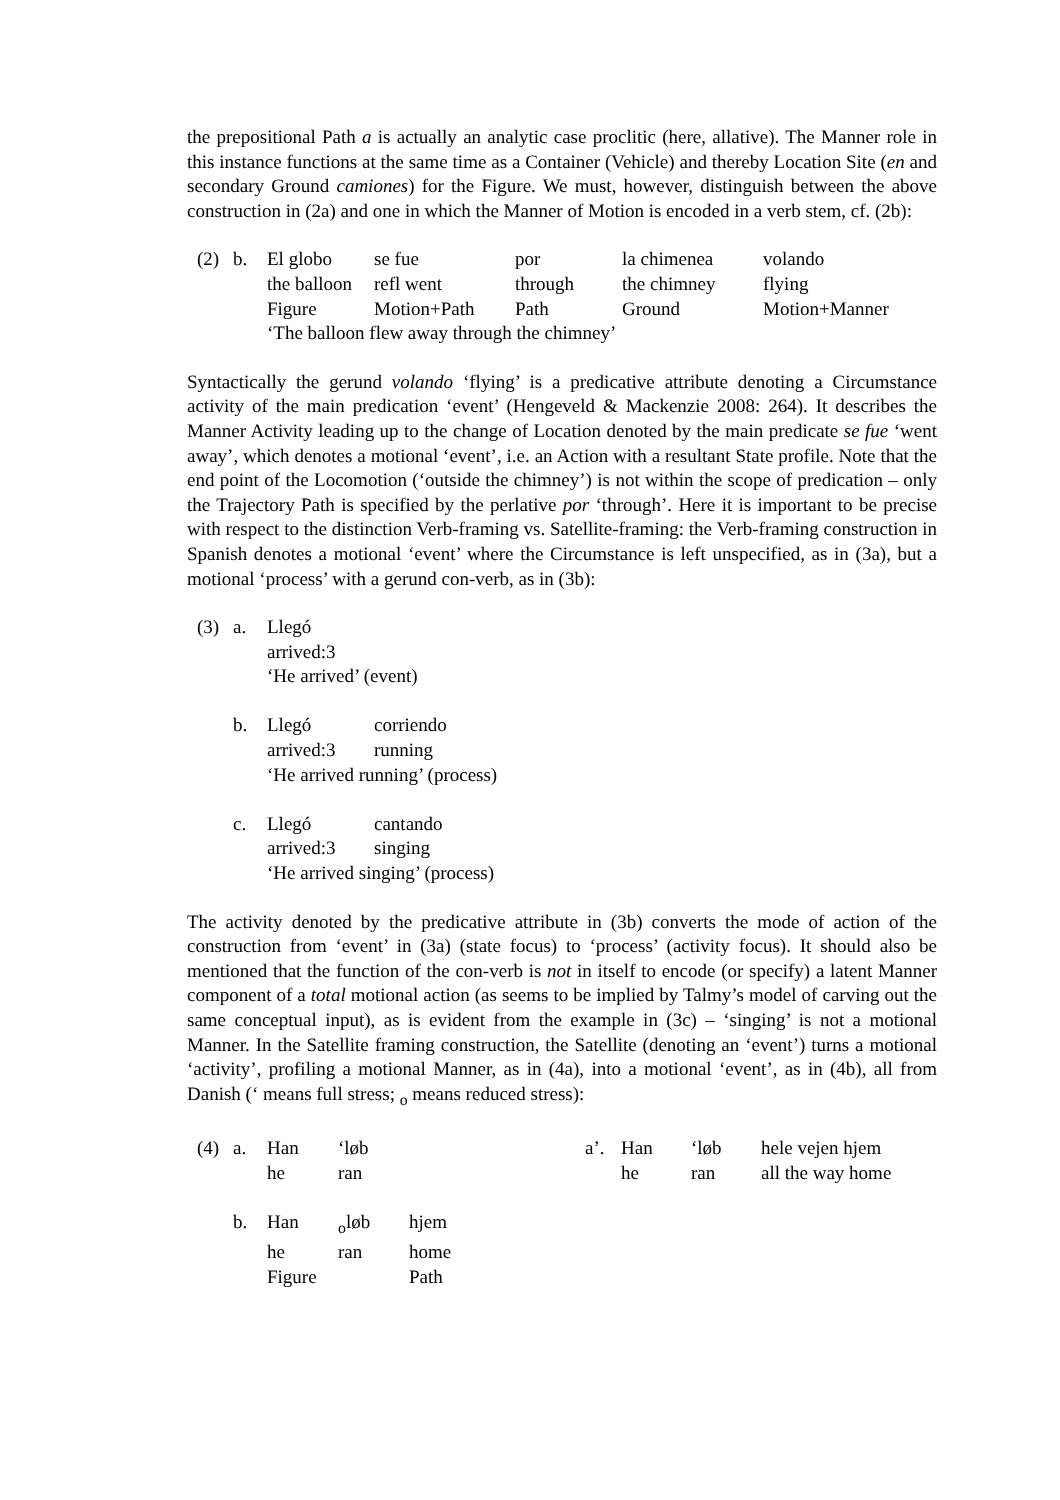the prepositional Path a is actually an analytic case proclitic (here, allative). The Manner role in this instance functions at the same time as a Container (Vehicle) and thereby Location Site (en and secondary Ground camiones) for the Figure. We must, however, distinguish between the above construction in (2a) and one in which the Manner of Motion is encoded in a verb stem, cf. (2b):
| (2) | b. | El globo | se fue | por | la chimenea | volando |
| | | the balloon | refl went | through | the chimney | flying |
| | | Figure | Motion+Path | Path | Ground | Motion+Manner |
| | | ‘The balloon flew away through the chimney’ | | | | |
Syntactically the gerund volando ‘flying’ is a predicative attribute denoting a Circumstance activity of the main predication ‘event’ (Hengeveld & Mackenzie 2008: 264). It describes the Manner Activity leading up to the change of Location denoted by the main predicate se fue ‘went away’, which denotes a motional ‘event’, i.e. an Action with a resultant State profile. Note that the end point of the Locomotion (‘outside the chimney’) is not within the scope of predication – only the Trajectory Path is specified by the perlative por ‘through’. Here it is important to be precise with respect to the distinction Verb-framing vs. Satellite-framing: the Verb-framing construction in Spanish denotes a motional ‘event’ where the Circumstance is left unspecified, as in (3a), but a motional ‘process’ with a gerund con-verb, as in (3b):
| (3) | a. | Llegó | |
| | | arrived:3 | |
| | | ‘He arrived’ (event) | |
| | b. | Llegó | corriendo |
| | | arrived:3 | running |
| | | ‘He arrived running’ (process) | |
| | c. | Llegó | cantando |
| | | arrived:3 | singing |
| | | ‘He arrived singing’ (process) | |
The activity denoted by the predicative attribute in (3b) converts the mode of action of the construction from ‘event’ in (3a) (state focus) to ‘process’ (activity focus). It should also be mentioned that the function of the con-verb is not in itself to encode (or specify) a latent Manner component of a total motional action (as seems to be implied by Talmy’s model of carving out the same conceptual input), as is evident from the example in (3c) – ‘singing’ is not a motional Manner. In the Satellite framing construction, the Satellite (denoting an ‘event’) turns a motional ‘activity’, profiling a motional Manner, as in (4a), into a motional ‘event’, as in (4b), all from Danish (‘ means full stress; <sub>o</sub> means reduced stress):
| (4) | a. | Han | ‘løb | | a’. | Han | ‘løb | hele vejen hjem |
| | | he | ran | | | he | ran | all the way home |
| | b. | Han | <sub>o</sub>løb | hjem | | | | |
| | | he | ran | home | | | | |
| | | Figure | | Path | | | | |